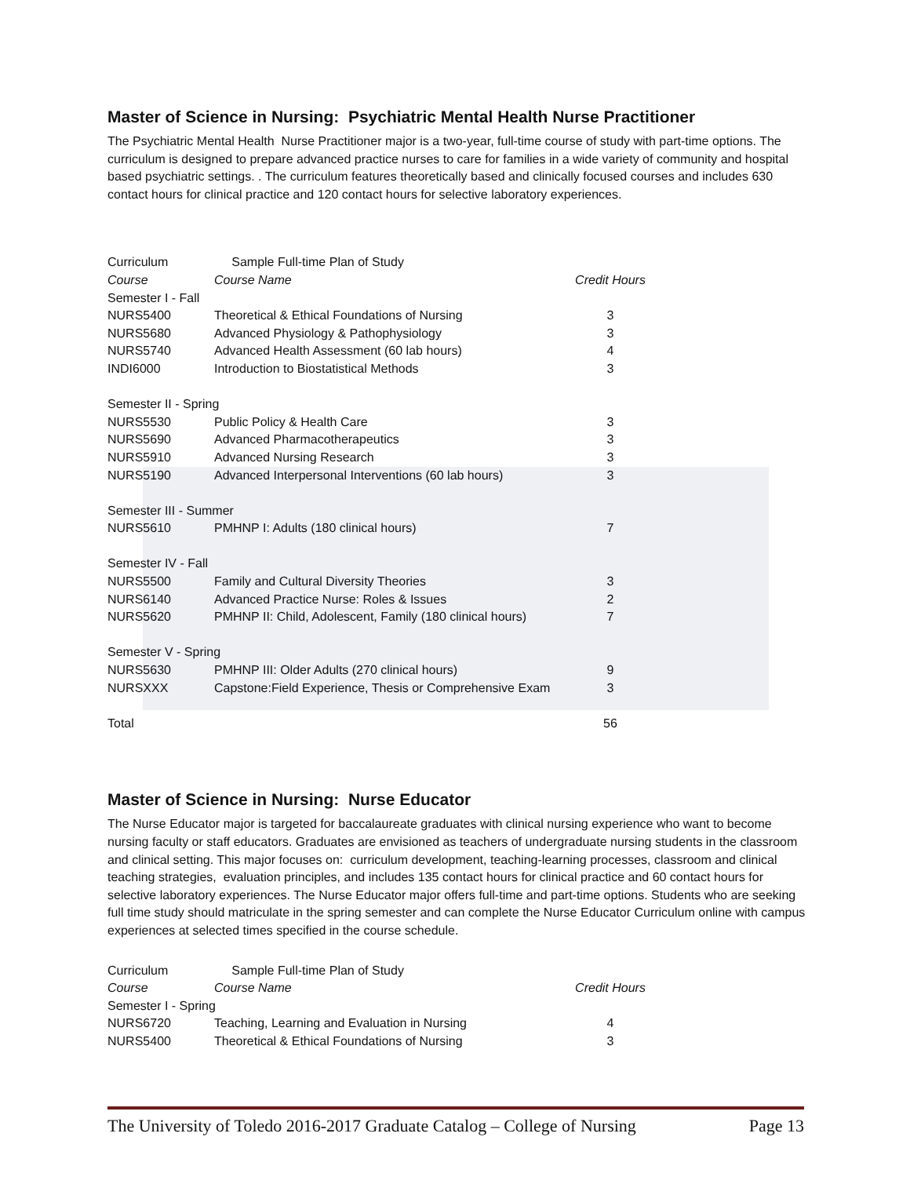Master of Science in Nursing: Psychiatric Mental Health Nurse Practitioner
The Psychiatric Mental Health Nurse Practitioner major is a two-year, full-time course of study with part-time options. The curriculum is designed to prepare advanced practice nurses to care for families in a wide variety of community and hospital based psychiatric settings. . The curriculum features theoretically based and clinically focused courses and includes 630 contact hours for clinical practice and 120 contact hours for selective laboratory experiences.
| Curriculum | Sample Full-time Plan of Study | |
| Course | Course Name | Credit Hours |
| Semester I - Fall | | |
| NURS5400 | Theoretical & Ethical Foundations of Nursing | 3 |
| NURS5680 | Advanced Physiology & Pathophysiology | 3 |
| NURS5740 | Advanced Health Assessment (60 lab hours) | 4 |
| INDI6000 | Introduction to Biostatistical Methods | 3 |
| Semester II - Spring | | |
| NURS5530 | Public Policy & Health Care | 3 |
| NURS5690 | Advanced Pharmacotherapeutics | 3 |
| NURS5910 | Advanced Nursing Research | 3 |
| NURS5190 | Advanced Interpersonal Interventions (60 lab hours) | 3 |
| Semester III - Summer | | |
| NURS5610 | PMHNP I: Adults (180 clinical hours) | 7 |
| Semester IV - Fall | | |
| NURS5500 | Family and Cultural Diversity Theories | 3 |
| NURS6140 | Advanced Practice Nurse: Roles & Issues | 2 |
| NURS5620 | PMHNP II: Child, Adolescent, Family (180 clinical hours) | 7 |
| Semester V - Spring | | |
| NURS5630 | PMHNP III: Older Adults (270 clinical hours) | 9 |
| NURSXXX | Capstone:Field Experience, Thesis or Comprehensive Exam | 3 |
| Total | | 56 |
Master of Science in Nursing: Nurse Educator
The Nurse Educator major is targeted for baccalaureate graduates with clinical nursing experience who want to become nursing faculty or staff educators. Graduates are envisioned as teachers of undergraduate nursing students in the classroom and clinical setting. This major focuses on: curriculum development, teaching-learning processes, classroom and clinical teaching strategies, evaluation principles, and includes 135 contact hours for clinical practice and 60 contact hours for selective laboratory experiences. The Nurse Educator major offers full-time and part-time options. Students who are seeking full time study should matriculate in the spring semester and can complete the Nurse Educator Curriculum online with campus experiences at selected times specified in the course schedule.
| Curriculum | Sample Full-time Plan of Study | |
| Course | Course Name | Credit Hours |
| Semester I - Spring | | |
| NURS6720 | Teaching, Learning and Evaluation in Nursing | 4 |
| NURS5400 | Theoretical & Ethical Foundations of Nursing | 3 |
The University of Toledo 2016-2017 Graduate Catalog – College of Nursing Page 13